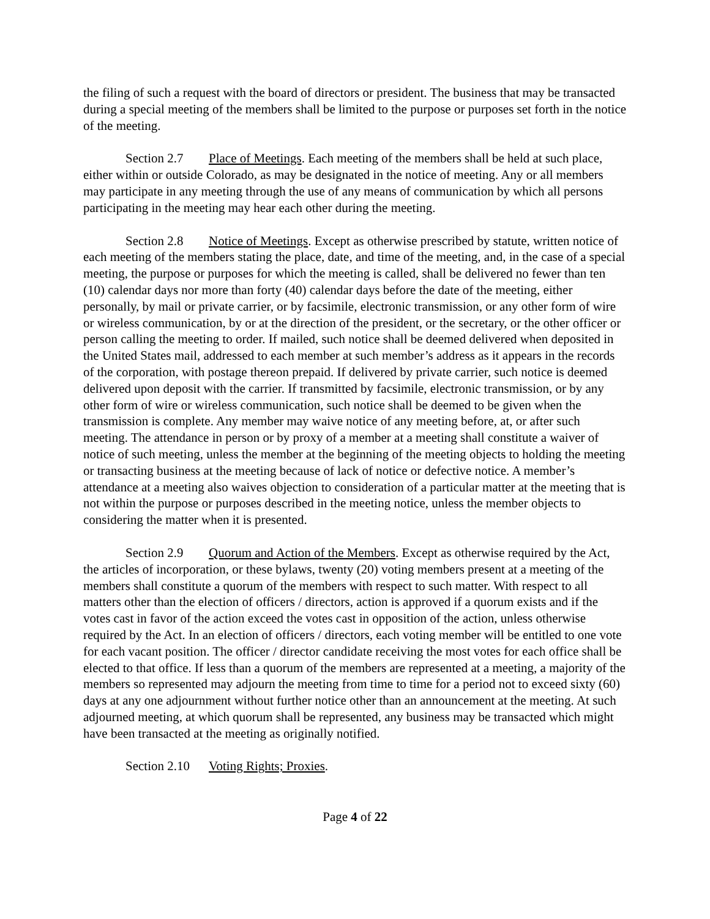the filing of such a request with the board of directors or president. The business that may be transacted during a special meeting of the members shall be limited to the purpose or purposes set forth in the notice of the meeting.
Section 2.7 Place of Meetings. Each meeting of the members shall be held at such place, either within or outside Colorado, as may be designated in the notice of meeting. Any or all members may participate in any meeting through the use of any means of communication by which all persons participating in the meeting may hear each other during the meeting.
Section 2.8 Notice of Meetings. Except as otherwise prescribed by statute, written notice of each meeting of the members stating the place, date, and time of the meeting, and, in the case of a special meeting, the purpose or purposes for which the meeting is called, shall be delivered no fewer than ten (10) calendar days nor more than forty (40) calendar days before the date of the meeting, either personally, by mail or private carrier, or by facsimile, electronic transmission, or any other form of wire or wireless communication, by or at the direction of the president, or the secretary, or the other officer or person calling the meeting to order. If mailed, such notice shall be deemed delivered when deposited in the United States mail, addressed to each member at such member’s address as it appears in the records of the corporation, with postage thereon prepaid. If delivered by private carrier, such notice is deemed delivered upon deposit with the carrier. If transmitted by facsimile, electronic transmission, or by any other form of wire or wireless communication, such notice shall be deemed to be given when the transmission is complete. Any member may waive notice of any meeting before, at, or after such meeting. The attendance in person or by proxy of a member at a meeting shall constitute a waiver of notice of such meeting, unless the member at the beginning of the meeting objects to holding the meeting or transacting business at the meeting because of lack of notice or defective notice. A member’s attendance at a meeting also waives objection to consideration of a particular matter at the meeting that is not within the purpose or purposes described in the meeting notice, unless the member objects to considering the matter when it is presented.
Section 2.9 Quorum and Action of the Members. Except as otherwise required by the Act, the articles of incorporation, or these bylaws, twenty (20) voting members present at a meeting of the members shall constitute a quorum of the members with respect to such matter. With respect to all matters other than the election of officers / directors, action is approved if a quorum exists and if the votes cast in favor of the action exceed the votes cast in opposition of the action, unless otherwise required by the Act. In an election of officers / directors, each voting member will be entitled to one vote for each vacant position. The officer / director candidate receiving the most votes for each office shall be elected to that office. If less than a quorum of the members are represented at a meeting, a majority of the members so represented may adjourn the meeting from time to time for a period not to exceed sixty (60) days at any one adjournment without further notice other than an announcement at the meeting. At such adjourned meeting, at which quorum shall be represented, any business may be transacted which might have been transacted at the meeting as originally notified.
Section 2.10 Voting Rights; Proxies.
Page 4 of 22